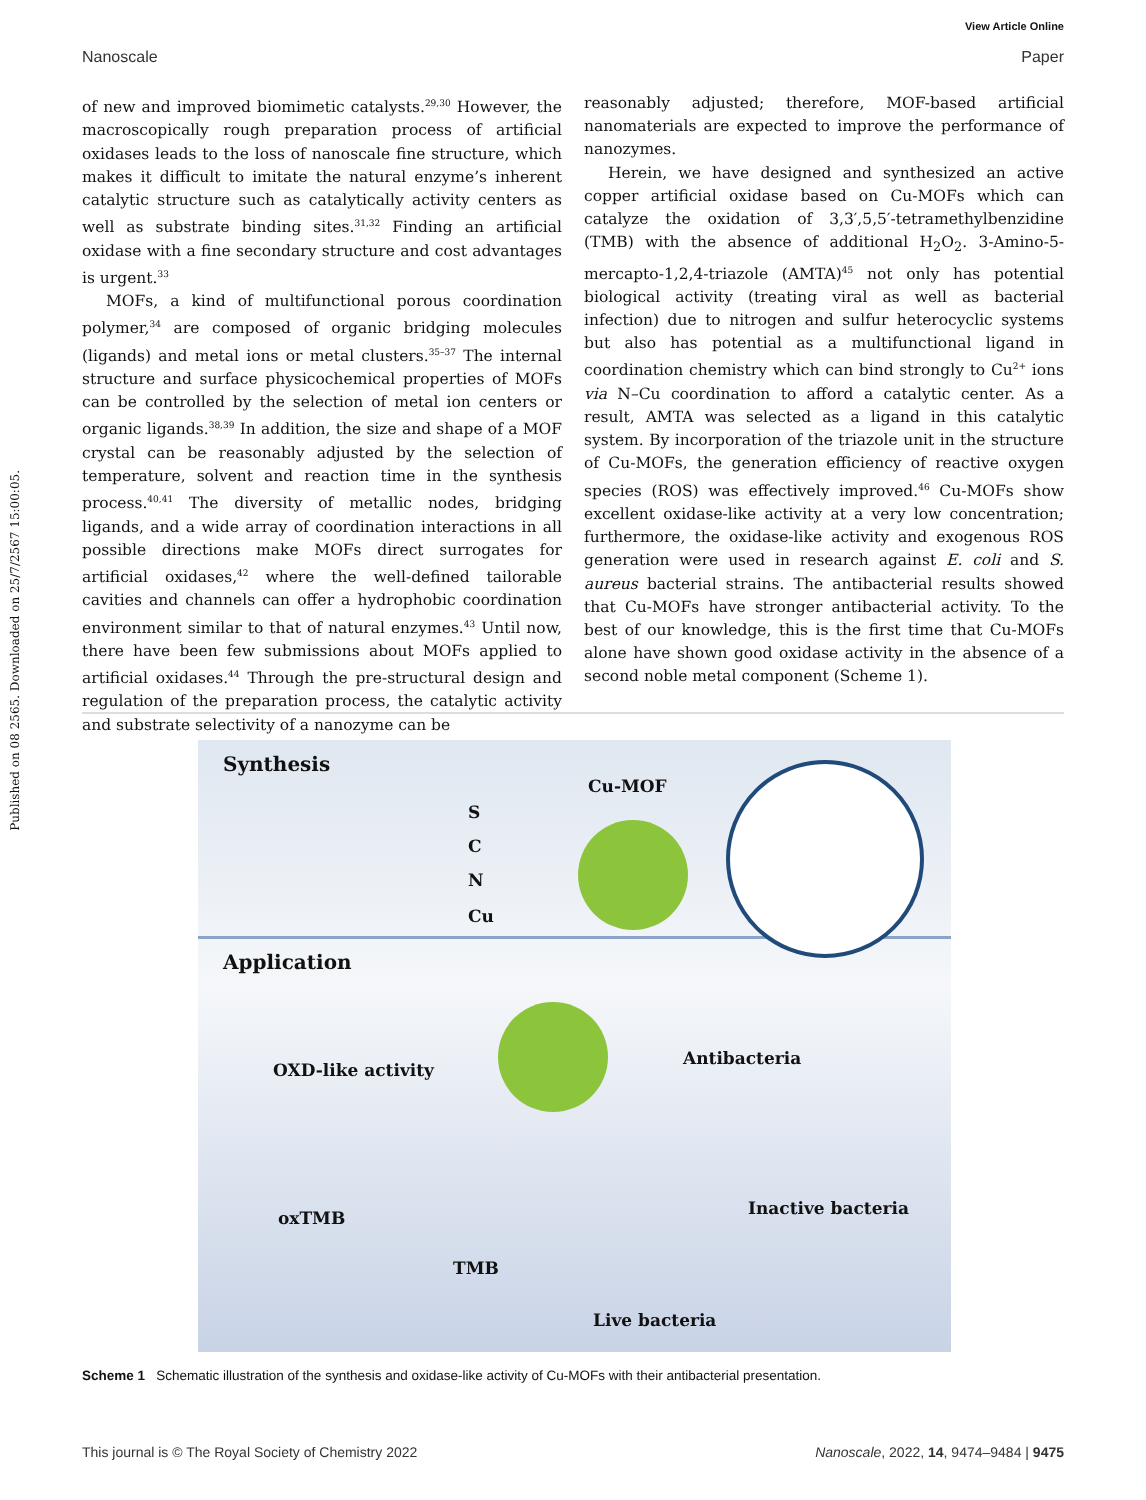View Article Online
Nanoscale Paper
Published on 08 2565. Downloaded on 25/7/2567 15:00:05.
of new and improved biomimetic catalysts.<sup>29,30</sup> However, the macroscopically rough preparation process of artificial oxidases leads to the loss of nanoscale fine structure, which makes it difficult to imitate the natural enzyme’s inherent catalytic structure such as catalytically activity centers as well as substrate binding sites.<sup>31,32</sup> Finding an artificial oxidase with a fine secondary structure and cost advantages is urgent.<sup>33</sup>
MOFs, a kind of multifunctional porous coordination polymer,<sup>34</sup> are composed of organic bridging molecules (ligands) and metal ions or metal clusters.<sup>35–37</sup> The internal structure and surface physicochemical properties of MOFs can be controlled by the selection of metal ion centers or organic ligands.<sup>38,39</sup> In addition, the size and shape of a MOF crystal can be reasonably adjusted by the selection of temperature, solvent and reaction time in the synthesis process.<sup>40,41</sup> The diversity of metallic nodes, bridging ligands, and a wide array of coordination interactions in all possible directions make MOFs direct surrogates for artificial oxidases,<sup>42</sup> where the well-defined tailorable cavities and channels can offer a hydrophobic coordination environment similar to that of natural enzymes.<sup>43</sup> Until now, there have been few submissions about MOFs applied to artificial oxidases.<sup>44</sup> Through the pre-structural design and regulation of the preparation process, the catalytic activity and substrate selectivity of a nanozyme can be
reasonably adjusted; therefore, MOF-based artificial nanomaterials are expected to improve the performance of nanozymes.
Herein, we have designed and synthesized an active copper artificial oxidase based on Cu-MOFs which can catalyze the oxidation of 3,3′,5,5′-tetramethylbenzidine (TMB) with the absence of additional H<sub>2</sub>O<sub>2</sub>. 3-Amino-5-mercapto-1,2,4-triazole (AMTA)<sup>45</sup> not only has potential biological activity (treating viral as well as bacterial infection) due to nitrogen and sulfur heterocyclic systems but also has potential as a multifunctional ligand in coordination chemistry which can bind strongly to Cu<sup>2+</sup> ions via N–Cu coordination to afford a catalytic center. As a result, AMTA was selected as a ligand in this catalytic system. By incorporation of the triazole unit in the structure of Cu-MOFs, the generation efficiency of reactive oxygen species (ROS) was effectively improved.<sup>46</sup> Cu-MOFs show excellent oxidase-like activity at a very low concentration; furthermore, the oxidase-like activity and exogenous ROS generation were used in research against E. coli and S. aureus bacterial strains. The antibacterial results showed that Cu-MOFs have stronger antibacterial activity. To the best of our knowledge, this is the first time that Cu-MOFs alone have shown good oxidase activity in the absence of a second noble metal component (Scheme 1).
Synthesis
S
C
N
Cu
Cu-MOF
Application
OXD-like activity
Antibacteria
oxTMB
TMB
Inactive bacteria
Live bacteria
Scheme 1 Schematic illustration of the synthesis and oxidase-like activity of Cu-MOFs with their antibacterial presentation.
This journal is © The Royal Society of Chemistry 2022 Nanoscale, 2022, 14, 9474–9484 | 9475